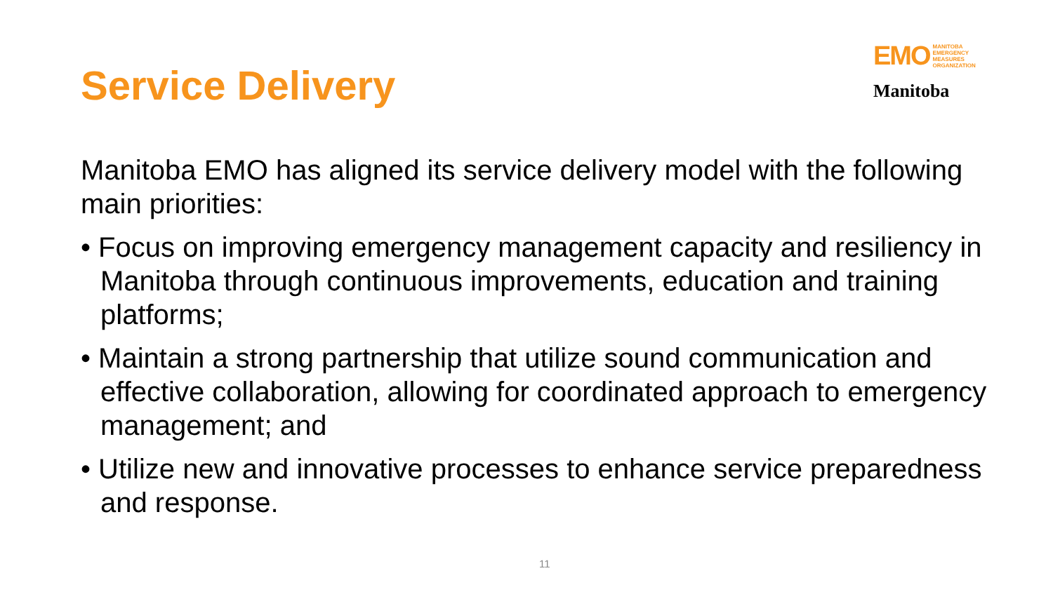Service Delivery
EMO MANITOBA
EMERGENCY
MEASURES
ORGANIZATION
Manitoba
Manitoba EMO has aligned its service delivery model with the following main priorities:
• Focus on improving emergency management capacity and resiliency in Manitoba through continuous improvements, education and training platforms;
• Maintain a strong partnership that utilize sound communication and effective collaboration, allowing for coordinated approach to emergency management; and
• Utilize new and innovative processes to enhance service preparedness and response.
11